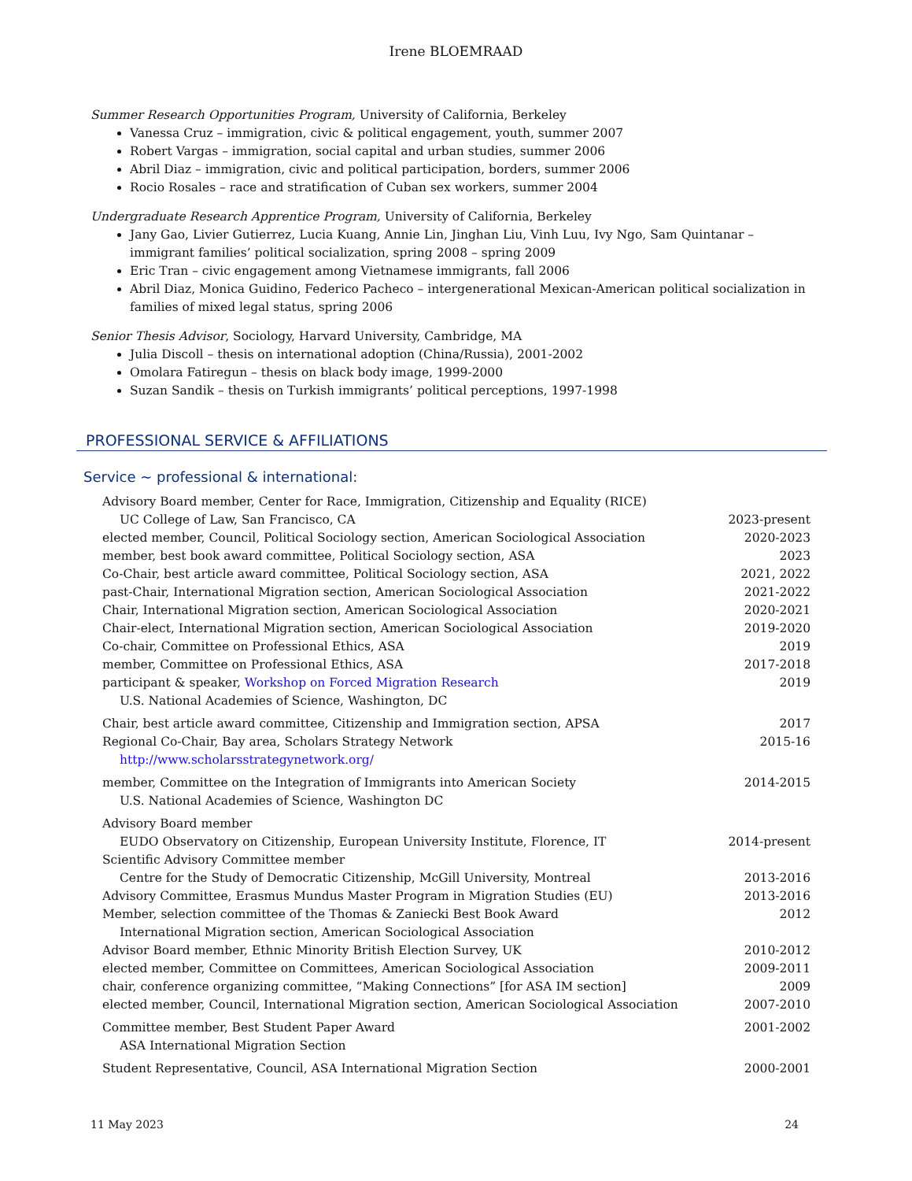Irene BLOEMRAAD
Summer Research Opportunities Program, University of California, Berkeley
Vanessa Cruz – immigration, civic & political engagement, youth, summer 2007
Robert Vargas – immigration, social capital and urban studies, summer 2006
Abril Diaz – immigration, civic and political participation, borders, summer 2006
Rocio Rosales – race and stratification of Cuban sex workers, summer 2004
Undergraduate Research Apprentice Program, University of California, Berkeley
Jany Gao, Livier Gutierrez, Lucia Kuang, Annie Lin, Jinghan Liu, Vinh Luu, Ivy Ngo, Sam Quintanar – immigrant families’ political socialization, spring 2008 – spring 2009
Eric Tran – civic engagement among Vietnamese immigrants, fall 2006
Abril Diaz, Monica Guidino, Federico Pacheco – intergenerational Mexican-American political socialization in families of mixed legal status, spring 2006
Senior Thesis Advisor, Sociology, Harvard University, Cambridge, MA
Julia Discoll – thesis on international adoption (China/Russia), 2001-2002
Omolara Fatiregun – thesis on black body image, 1999-2000
Suzan Sandik – thesis on Turkish immigrants’ political perceptions, 1997-1998
PROFESSIONAL SERVICE & AFFILIATIONS
Service ~ professional & international:
| Advisory Board member, Center for Race, Immigration, Citizenship and Equality (RICE) UC College of Law, San Francisco, CA | 2023-present |
| elected member, Council, Political Sociology section, American Sociological Association | 2020-2023 |
| member, best book award committee, Political Sociology section, ASA | 2023 |
| Co-Chair, best article award committee, Political Sociology section, ASA | 2021, 2022 |
| past-Chair, International Migration section, American Sociological Association | 2021-2022 |
| Chair, International Migration section, American Sociological Association | 2020-2021 |
| Chair-elect, International Migration section, American Sociological Association | 2019-2020 |
| Co-chair, Committee on Professional Ethics, ASA | 2019 |
| member, Committee on Professional Ethics, ASA | 2017-2018 |
| participant & speaker, Workshop on Forced Migration Research U.S. National Academies of Science, Washington, DC | 2019 |
| Chair, best article award committee, Citizenship and Immigration section, APSA | 2017 |
| Regional Co-Chair, Bay area, Scholars Strategy Network http://www.scholarsstrategynetwork.org/ | 2015-16 |
| member, Committee on the Integration of Immigrants into American Society U.S. National Academies of Science, Washington DC | 2014-2015 |
| Advisory Board member EUDO Observatory on Citizenship, European University Institute, Florence, IT | 2014-present |
| Scientific Advisory Committee member Centre for the Study of Democratic Citizenship, McGill University, Montreal | 2013-2016 |
| Advisory Committee, Erasmus Mundus Master Program in Migration Studies (EU) | 2013-2016 |
| Member, selection committee of the Thomas & Zaniecki Best Book Award International Migration section, American Sociological Association | 2012 |
| Advisor Board member, Ethnic Minority British Election Survey, UK | 2010-2012 |
| elected member, Committee on Committees, American Sociological Association | 2009-2011 |
| chair, conference organizing committee, “Making Connections” [for ASA IM section] | 2009 |
| elected member, Council, International Migration section, American Sociological Association | 2007-2010 |
| Committee member, Best Student Paper Award ASA International Migration Section | 2001-2002 |
| Student Representative, Council, ASA International Migration Section | 2000-2001 |
11 May 2023 24